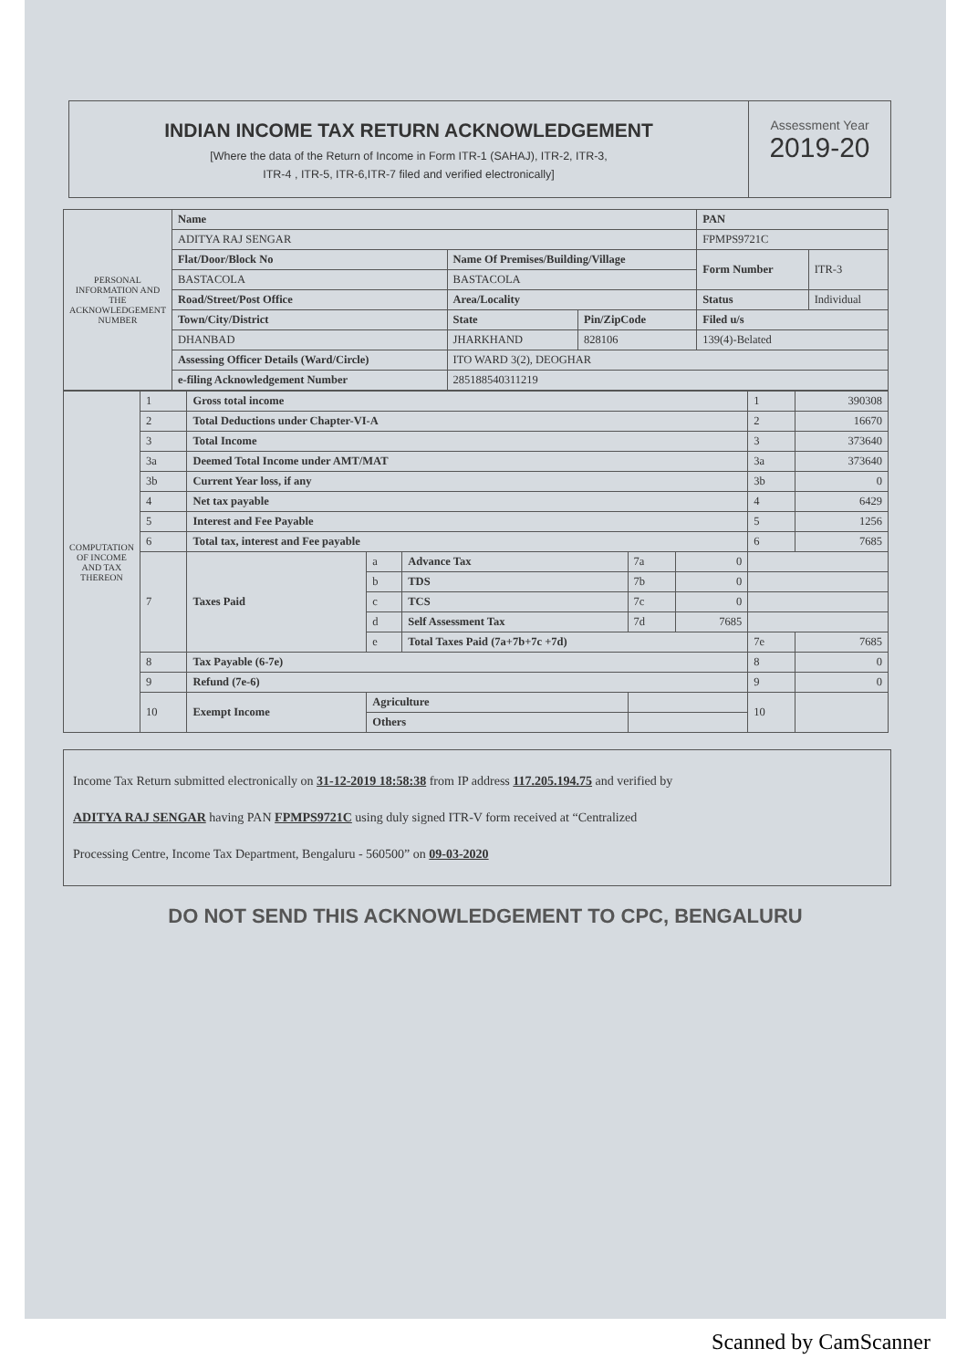INDIAN INCOME TAX RETURN ACKNOWLEDGEMENT
[Where the data of the Return of Income in Form ITR-1 (SAHAJ), ITR-2, ITR-3,
ITR-4 , ITR-5, ITR-6,ITR-7 filed and verified electronically]
Assessment Year
2019-20
| PERSONAL INFORMATION AND THE ACKNOWLEDGEMENT NUMBER | Name | | | PAN | |
| | ADITYA RAJ SENGAR | | | FPMPS9721C | |
| | Flat/Door/Block No | Name Of Premises/Building/Village | | Form Number | ITR-3 |
| | BASTACOLA | BASTACOLA | | | |
| | Road/Street/Post Office | Area/Locality | | Status | Individual |
| | Town/City/District | State | Pin/ZipCode | Filed u/s | |
| | DHANBAD | JHARKHAND | 828106 | 139(4)-Belated | |
| | Assessing Officer Details (Ward/Circle) | ITO WARD 3(2), DEOGHAR | | | |
| | e-filing Acknowledgement Number | 285188540311219 | | | |
| COMPUTATION OF INCOME AND TAX THEREON | 1 | Gross total income | | | | | 1 | 390308 |
| | 2 | Total Deductions under Chapter-VI-A | | | | | 2 | 16670 |
| | 3 | Total Income | | | | | 3 | 373640 |
| | 3a | Deemed Total Income under AMT/MAT | | | | | 3a | 373640 |
| | 3b | Current Year loss, if any | | | | | 3b | 0 |
| | 4 | Net tax payable | | | | | 4 | 6429 |
| | 5 | Interest and Fee Payable | | | | | 5 | 1256 |
| | 6 | Total tax, interest and Fee payable | | | | | 6 | 7685 |
| | 7 | Taxes Paid | a | Advance Tax | 7a | 0 | | |
| | | | b | TDS | 7b | 0 | | |
| | | | c | TCS | 7c | 0 | | |
| | | | d | Self Assessment Tax | 7d | 7685 | | |
| | | | e | Total Taxes Paid (7a+7b+7c +7d) | | | 7e | 7685 |
| | 8 | Tax Payable (6-7e) | | | | | 8 | 0 |
| | 9 | Refund (7e-6) | | | | | 9 | 0 |
| | 10 | Exempt Income | Agriculture | | | | 10 | |
| | | | Others | | | | | |
Income Tax Return submitted electronically on 31-12-2019 18:58:38 from IP address 117.205.194.75 and verified by
ADITYA RAJ SENGAR having PAN FPMPS9721C using duly signed ITR-V form received at “Centralized
Processing Centre, Income Tax Department, Bengaluru - 560500” on 09-03-2020
DO NOT SEND THIS ACKNOWLEDGEMENT TO CPC, BENGALURU
Scanned by CamScanner